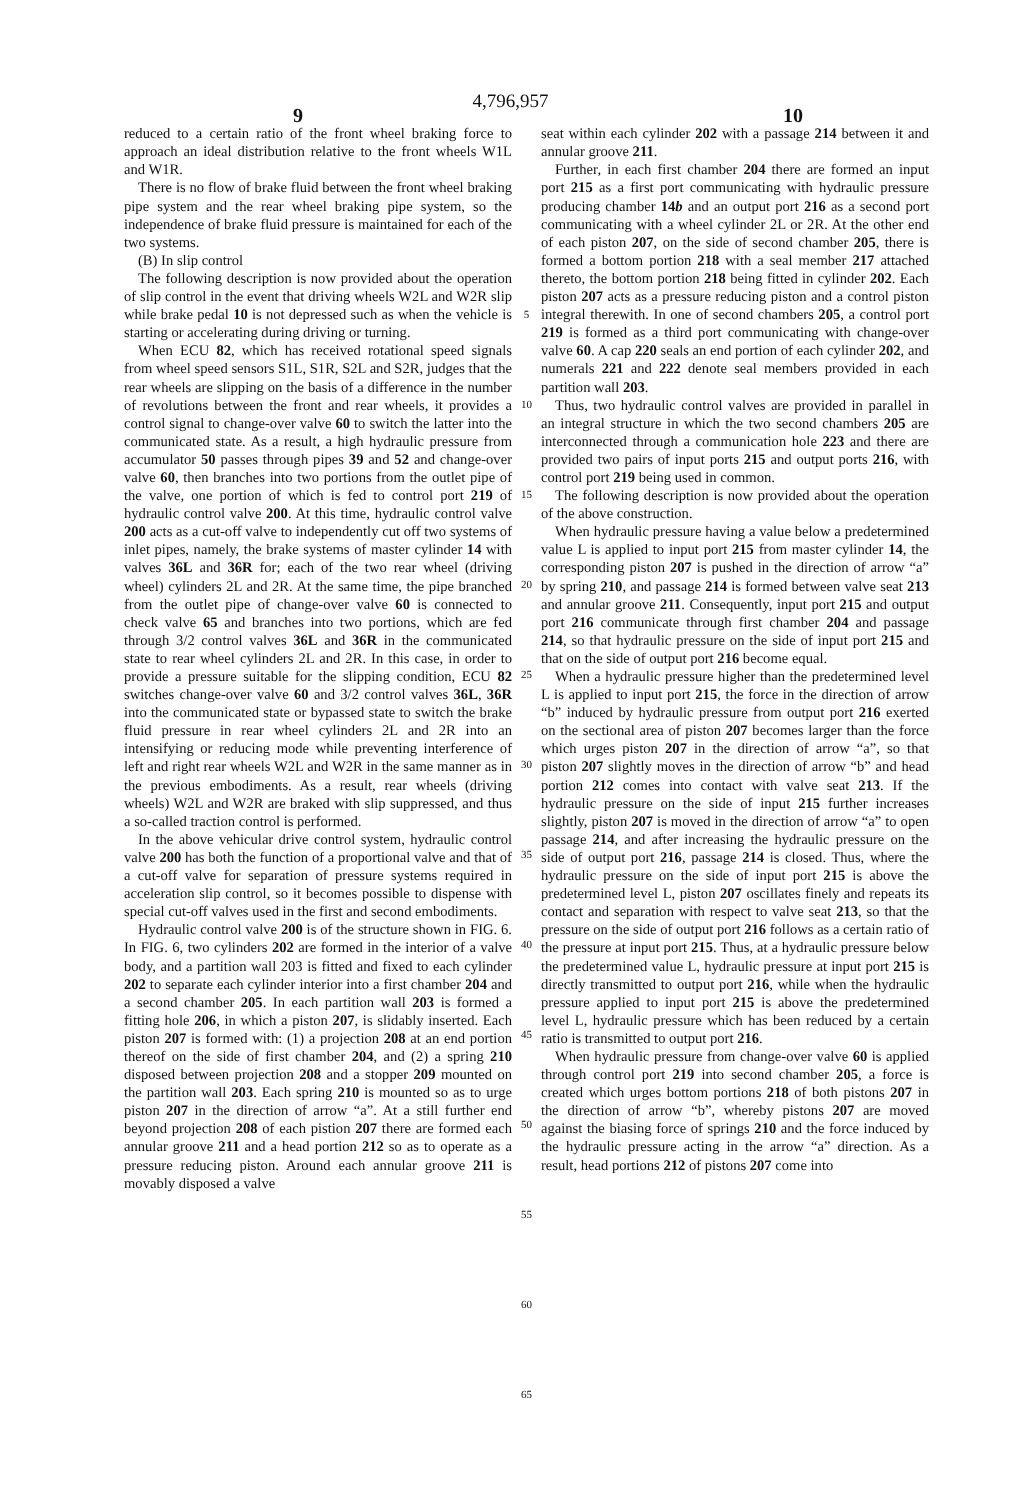4,796,957
9 10
reduced to a certain ratio of the front wheel braking force to approach an ideal distribution relative to the front wheels W1L and W1R.
There is no flow of brake fluid between the front wheel braking pipe system and the rear wheel braking pipe system, so the independence of brake fluid pressure is maintained for each of the two systems.
(B) In slip control
The following description is now provided about the operation of slip control in the event that driving wheels W2L and W2R slip while brake pedal 10 is not depressed such as when the vehicle is starting or accelerating during driving or turning.
When ECU 82, which has received rotational speed signals from wheel speed sensors S1L, S1R, S2L and S2R, judges that the rear wheels are slipping on the basis of a difference in the number of revolutions between the front and rear wheels, it provides a control signal to change-over valve 60 to switch the latter into the communicated state. As a result, a high hydraulic pressure from accumulator 50 passes through pipes 39 and 52 and change-over valve 60, then branches into two portions from the outlet pipe of the valve, one portion of which is fed to control port 219 of hydraulic control valve 200. At this time, hydraulic control valve 200 acts as a cut-off valve to independently cut off two systems of inlet pipes, namely, the brake systems of master cylinder 14 with valves 36L and 36R for; each of the two rear wheel (driving wheel) cylinders 2L and 2R. At the same time, the pipe branched from the outlet pipe of change-over valve 60 is connected to check valve 65 and branches into two portions, which are fed through 3/2 control valves 36L and 36R in the communicated state to rear wheel cylinders 2L and 2R. In this case, in order to provide a pressure suitable for the slipping condition, ECU 82 switches change-over valve 60 and 3/2 control valves 36L, 36R into the communicated state or bypassed state to switch the brake fluid pressure in rear wheel cylinders 2L and 2R into an intensifying or reducing mode while preventing interference of left and right rear wheels W2L and W2R in the same manner as in the previous embodiments. As a result, rear wheels (driving wheels) W2L and W2R are braked with slip suppressed, and thus a so-called traction control is performed.
In the above vehicular drive control system, hydraulic control valve 200 has both the function of a proportional valve and that of a cut-off valve for separation of pressure systems required in acceleration slip control, so it becomes possible to dispense with special cut-off valves used in the first and second embodiments.
Hydraulic control valve 200 is of the structure shown in FIG. 6. In FIG. 6, two cylinders 202 are formed in the interior of a valve body, and a partition wall 203 is fitted and fixed to each cylinder 202 to separate each cylinder interior into a first chamber 204 and a second chamber 205. In each partition wall 203 is formed a fitting hole 206, in which a piston 207, is slidably inserted. Each piston 207 is formed with: (1) a projection 208 at an end portion thereof on the side of first chamber 204, and (2) a spring 210 disposed between projection 208 and a stopper 209 mounted on the partition wall 203. Each spring 210 is mounted so as to urge piston 207 in the direction of arrow “a”. At a still further end beyond projection 208 of each pistion 207 there are formed each annular groove 211 and a head portion 212 so as to operate as a pressure reducing piston. Around each annular groove 211 is movably disposed a valve
5
10
15
20
25
30
35
40
45
50
55
60
65
seat within each cylinder 202 with a passage 214 between it and annular groove 211.
Further, in each first chamber 204 there are formed an input port 215 as a first port communicating with hydraulic pressure producing chamber 14b and an output port 216 as a second port communicating with a wheel cylinder 2L or 2R. At the other end of each piston 207, on the side of second chamber 205, there is formed a bottom portion 218 with a seal member 217 attached thereto, the bottom portion 218 being fitted in cylinder 202. Each piston 207 acts as a pressure reducing piston and a control piston integral therewith. In one of second chambers 205, a control port 219 is formed as a third port communicating with change-over valve 60. A cap 220 seals an end portion of each cylinder 202, and numerals 221 and 222 denote seal members provided in each partition wall 203.
Thus, two hydraulic control valves are provided in parallel in an integral structure in which the two second chambers 205 are interconnected through a communication hole 223 and there are provided two pairs of input ports 215 and output ports 216, with control port 219 being used in common.
The following description is now provided about the operation of the above construction.
When hydraulic pressure having a value below a predetermined value L is applied to input port 215 from master cylinder 14, the corresponding piston 207 is pushed in the direction of arrow “a” by spring 210, and passage 214 is formed between valve seat 213 and annular groove 211. Consequently, input port 215 and output port 216 communicate through first chamber 204 and passage 214, so that hydraulic pressure on the side of input port 215 and that on the side of output port 216 become equal.
When a hydraulic pressure higher than the predetermined level L is applied to input port 215, the force in the direction of arrow “b” induced by hydraulic pressure from output port 216 exerted on the sectional area of piston 207 becomes larger than the force which urges piston 207 in the direction of arrow “a”, so that piston 207 slightly moves in the direction of arrow “b” and head portion 212 comes into contact with valve seat 213. If the hydraulic pressure on the side of input 215 further increases slightly, piston 207 is moved in the direction of arrow “a” to open passage 214, and after increasing the hydraulic pressure on the side of output port 216, passage 214 is closed. Thus, where the hydraulic pressure on the side of input port 215 is above the predetermined level L, piston 207 oscillates finely and repeats its contact and separation with respect to valve seat 213, so that the pressure on the side of output port 216 follows as a certain ratio of the pressure at input port 215. Thus, at a hydraulic pressure below the predetermined value L, hydraulic pressure at input port 215 is directly transmitted to output port 216, while when the hydraulic pressure applied to input port 215 is above the predetermined level L, hydraulic pressure which has been reduced by a certain ratio is transmitted to output port 216.
When hydraulic pressure from change-over valve 60 is applied through control port 219 into second chamber 205, a force is created which urges bottom portions 218 of both pistons 207 in the direction of arrow “b”, whereby pistons 207 are moved against the biasing force of springs 210 and the force induced by the hydraulic pressure acting in the arrow “a” direction. As a result, head portions 212 of pistons 207 come into